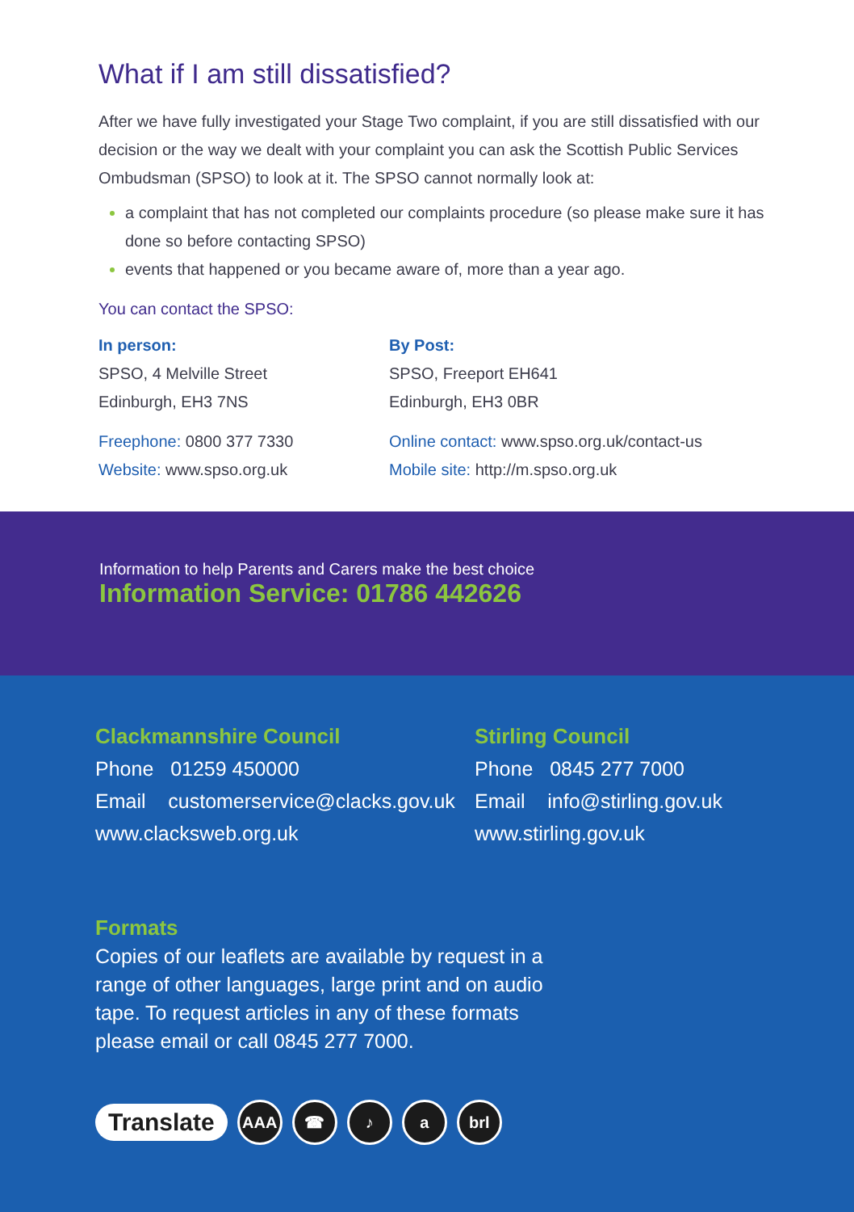What if I am still dissatisfied?
After we have fully investigated your Stage Two complaint, if you are still dissatisfied with our decision or the way we dealt with your complaint you can ask the Scottish Public Services Ombudsman (SPSO) to look at it. The SPSO cannot normally look at:
a complaint that has not completed our complaints procedure (so please make sure it has done so before contacting SPSO)
events that happened or you became aware of, more than a year ago.
You can contact the SPSO:
In person:
SPSO, 4 Melville Street
Edinburgh, EH3 7NS
Freephone: 0800 377 7330
Website: www.spso.org.uk
By Post:
SPSO, Freeport EH641
Edinburgh, EH3 0BR
Online contact: www.spso.org.uk/contact-us
Mobile site: http://m.spso.org.uk
Information to help Parents and Carers make the best choice
Information Service: 01786 442626
Clackmannshire Council
Phone 01259 450000
Email customerservice@clacks.gov.uk
www.clacksweb.org.uk
Stirling Council
Phone 0845 277 7000
Email info@stirling.gov.uk
www.stirling.gov.uk
Formats
Copies of our leaflets are available by request in a range of other languages, large print and on audio tape. To request articles in any of these formats please email or call 0845 277 7000.
Translate AAA ☎ ♪ a brl